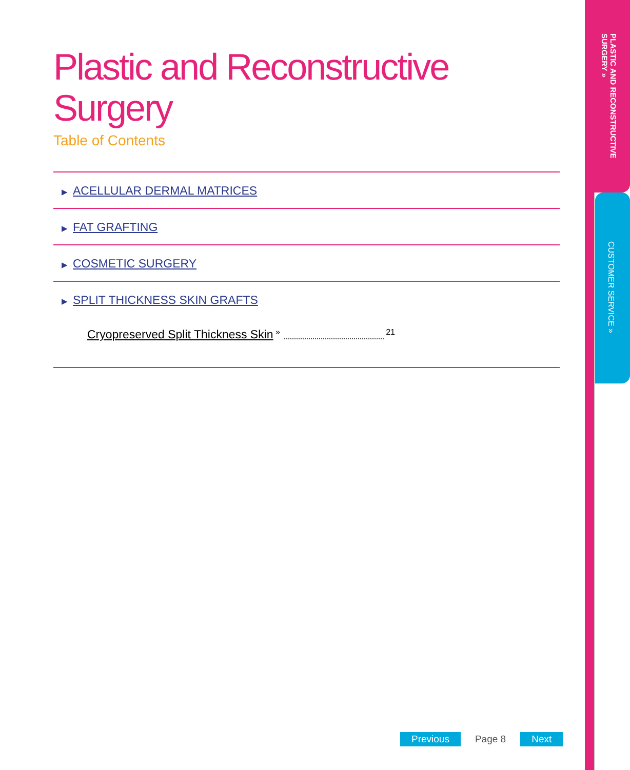Plastic and Reconstructive Surgery
Table of Contents
▶ ACELLULAR DERMAL MATRICES
▶ FAT GRAFTING
▶ COSMETIC SURGERY
▶ SPLIT THICKNESS SKIN GRAFTS
Cryopreserved Split Thickness Skin » 21
PLASTIC AND RECONSTRUCTIVE SURGERY »
CUSTOMER SERVICE »
Previous Page 8 Next